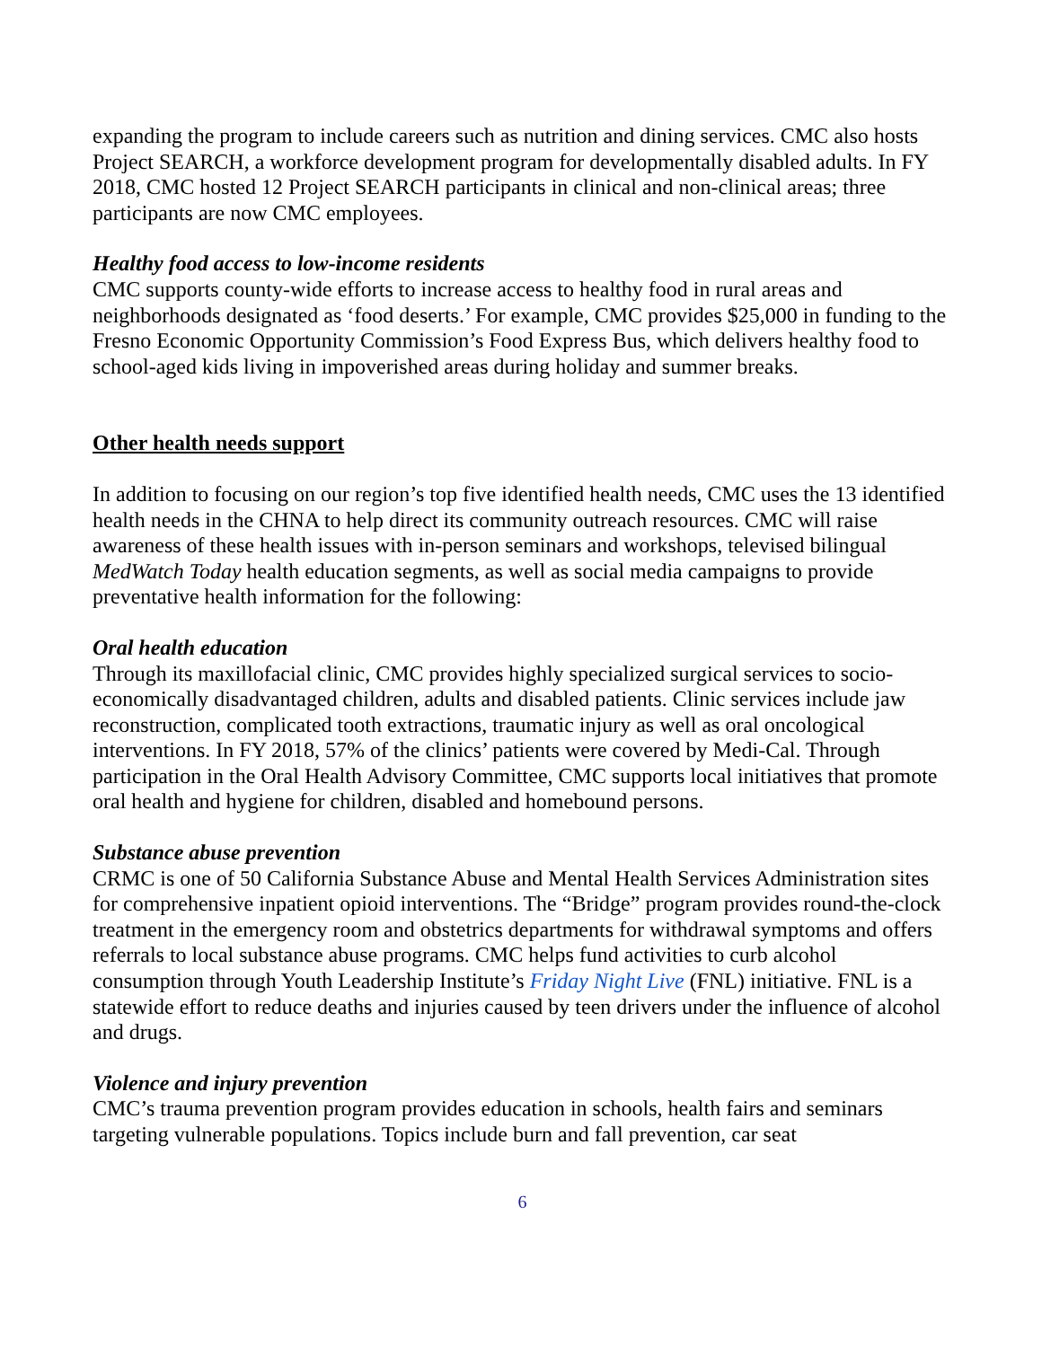expanding the program to include careers such as nutrition and dining services. CMC also hosts Project SEARCH, a workforce development program for developmentally disabled adults. In FY 2018, CMC hosted 12 Project SEARCH participants in clinical and non-clinical areas; three participants are now CMC employees.
Healthy food access to low-income residents
CMC supports county-wide efforts to increase access to healthy food in rural areas and neighborhoods designated as ‘food deserts.’ For example, CMC provides $25,000 in funding to the Fresno Economic Opportunity Commission’s Food Express Bus, which delivers healthy food to school-aged kids living in impoverished areas during holiday and summer breaks.
Other health needs support
In addition to focusing on our region’s top five identified health needs, CMC uses the 13 identified health needs in the CHNA to help direct its community outreach resources. CMC will raise awareness of these health issues with in-person seminars and workshops, televised bilingual MedWatch Today health education segments, as well as social media campaigns to provide preventative health information for the following:
Oral health education
Through its maxillofacial clinic, CMC provides highly specialized surgical services to socio-economically disadvantaged children, adults and disabled patients. Clinic services include jaw reconstruction, complicated tooth extractions, traumatic injury as well as oral oncological interventions. In FY 2018, 57% of the clinics’ patients were covered by Medi-Cal. Through participation in the Oral Health Advisory Committee, CMC supports local initiatives that promote oral health and hygiene for children, disabled and homebound persons.
Substance abuse prevention
CRMC is one of 50 California Substance Abuse and Mental Health Services Administration sites for comprehensive inpatient opioid interventions. The “Bridge” program provides round-the-clock treatment in the emergency room and obstetrics departments for withdrawal symptoms and offers referrals to local substance abuse programs. CMC helps fund activities to curb alcohol consumption through Youth Leadership Institute’s Friday Night Live (FNL) initiative. FNL is a statewide effort to reduce deaths and injuries caused by teen drivers under the influence of alcohol and drugs.
Violence and injury prevention
CMC’s trauma prevention program provides education in schools, health fairs and seminars targeting vulnerable populations. Topics include burn and fall prevention, car seat
6